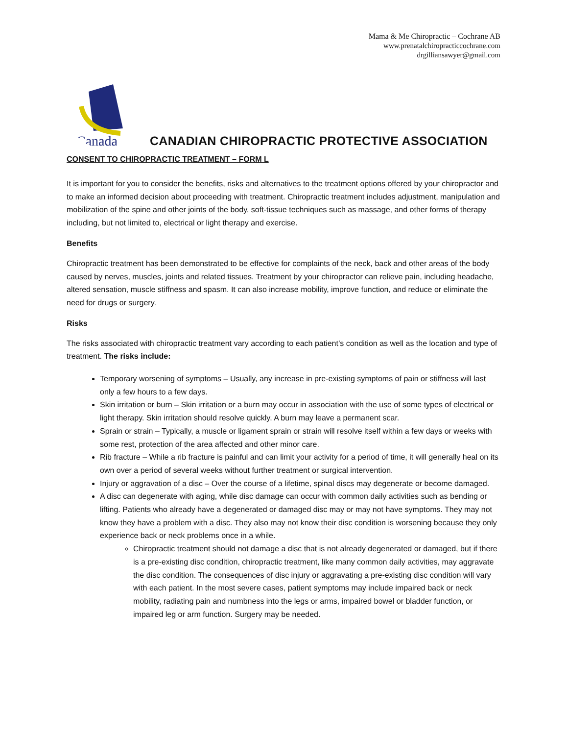Mama & Me Chiropractic – Cochrane AB
www.prenatalchiropracticcochrane.com
drgilliansawyer@gmail.com
Canada
CANADIAN CHIROPRACTIC PROTECTIVE ASSOCIATION
CONSENT TO CHIROPRACTIC TREATMENT – FORM L
It is important for you to consider the benefits, risks and alternatives to the treatment options offered by your chiropractor and to make an informed decision about proceeding with treatment. Chiropractic treatment includes adjustment, manipulation and mobilization of the spine and other joints of the body, soft-tissue techniques such as massage, and other forms of therapy including, but not limited to, electrical or light therapy and exercise.
Benefits
Chiropractic treatment has been demonstrated to be effective for complaints of the neck, back and other areas of the body caused by nerves, muscles, joints and related tissues. Treatment by your chiropractor can relieve pain, including headache, altered sensation, muscle stiffness and spasm. It can also increase mobility, improve function, and reduce or eliminate the need for drugs or surgery.
Risks
The risks associated with chiropractic treatment vary according to each patient’s condition as well as the location and type of treatment. The risks include:
Temporary worsening of symptoms – Usually, any increase in pre-existing symptoms of pain or stiffness will last only a few hours to a few days.
Skin irritation or burn – Skin irritation or a burn may occur in association with the use of some types of electrical or light therapy. Skin irritation should resolve quickly. A burn may leave a permanent scar.
Sprain or strain – Typically, a muscle or ligament sprain or strain will resolve itself within a few days or weeks with some rest, protection of the area affected and other minor care.
Rib fracture – While a rib fracture is painful and can limit your activity for a period of time, it will generally heal on its own over a period of several weeks without further treatment or surgical intervention.
Injury or aggravation of a disc – Over the course of a lifetime, spinal discs may degenerate or become damaged.
A disc can degenerate with aging, while disc damage can occur with common daily activities such as bending or lifting. Patients who already have a degenerated or damaged disc may or may not have symptoms. They may not know they have a problem with a disc. They also may not know their disc condition is worsening because they only experience back or neck problems once in a while.
Chiropractic treatment should not damage a disc that is not already degenerated or damaged, but if there is a pre-existing disc condition, chiropractic treatment, like many common daily activities, may aggravate the disc condition. The consequences of disc injury or aggravating a pre-existing disc condition will vary with each patient. In the most severe cases, patient symptoms may include impaired back or neck mobility, radiating pain and numbness into the legs or arms, impaired bowel or bladder function, or impaired leg or arm function. Surgery may be needed.